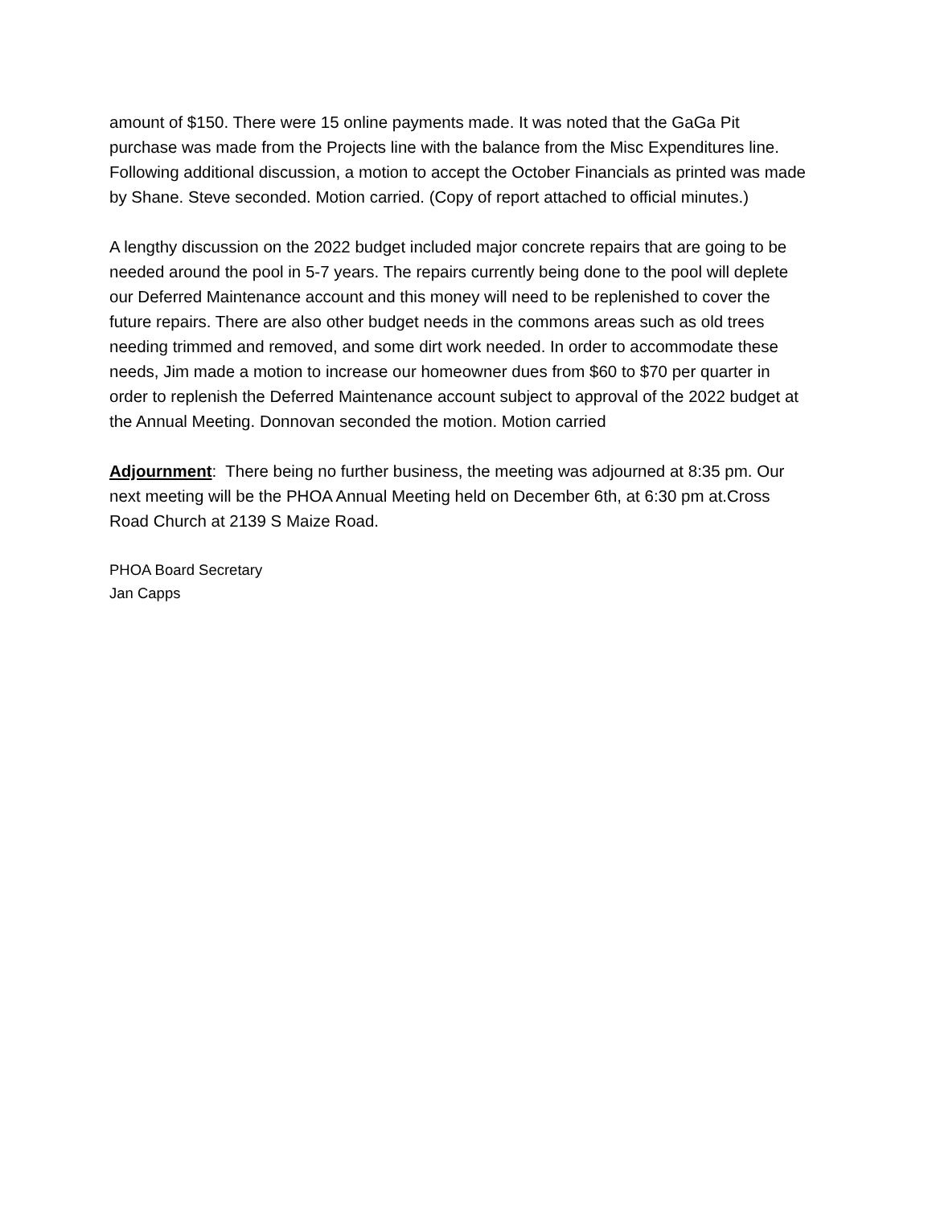amount of $150. There were 15 online payments made. It was noted that the GaGa Pit purchase was made from the Projects line with the balance from the Misc Expenditures line. Following additional discussion, a motion to accept the October Financials as printed was made by Shane. Steve seconded. Motion carried. (Copy of report attached to official minutes.)
A lengthy discussion on the 2022 budget included major concrete repairs that are going to be needed around the pool in 5-7 years. The repairs currently being done to the pool will deplete our Deferred Maintenance account and this money will need to be replenished to cover the future repairs. There are also other budget needs in the commons areas such as old trees needing trimmed and removed, and some dirt work needed. In order to accommodate these needs, Jim made a motion to increase our homeowner dues from $60 to $70 per quarter in order to replenish the Deferred Maintenance account subject to approval of the 2022 budget at the Annual Meeting. Donnovan seconded the motion. Motion carried
Adjournment: There being no further business, the meeting was adjourned at 8:35 pm. Our next meeting will be the PHOA Annual Meeting held on December 6th, at 6:30 pm at.Cross Road Church at 2139 S Maize Road.
PHOA Board Secretary
Jan Capps